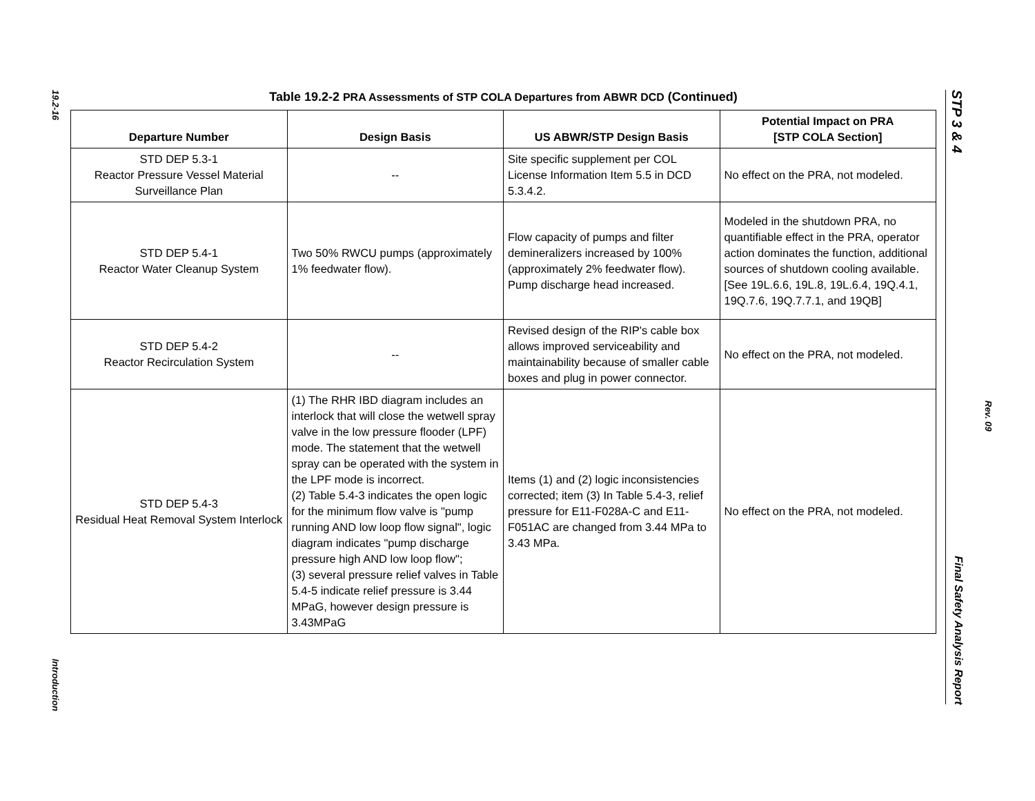19.2-16
Introduction
Table 19.2-2 PRA Assessments of STP COLA Departures from ABWR DCD (Continued)
| Departure Number | Design Basis | US ABWR/STP Design Basis | Potential Impact on PRA [STP COLA Section] |
| --- | --- | --- | --- |
| STD DEP 5.3-1 Reactor Pressure Vessel Material Surveillance Plan | -- | Site specific supplement per COL License Information Item 5.5 in DCD 5.3.4.2. | No effect on the PRA, not modeled. |
| STD DEP 5.4-1 Reactor Water Cleanup System | Two 50% RWCU pumps (approximately 1% feedwater flow). | Flow capacity of pumps and filter demineralizers increased by 100% (approximately 2% feedwater flow). Pump discharge head increased. | Modeled in the shutdown PRA, no quantifiable effect in the PRA, operator action dominates the function, additional sources of shutdown cooling available. [See 19L.6.6, 19L.8, 19L.6.4, 19Q.4.1, 19Q.7.6, 19Q.7.7.1, and 19QB] |
| STD DEP 5.4-2 Reactor Recirculation System | -- | Revised design of the RIP's cable box allows improved serviceability and maintainability because of smaller cable boxes and plug in power connector. | No effect on the PRA, not modeled. |
| STD DEP 5.4-3 Residual Heat Removal System Interlock | (1) The RHR IBD diagram includes an interlock that will close the wetwell spray valve in the low pressure flooder (LPF) mode. The statement that the wetwell spray can be operated with the system in the LPF mode is incorrect. (2) Table 5.4-3 indicates the open logic for the minimum flow valve is "pump running AND low loop flow signal", logic diagram indicates "pump discharge pressure high AND low loop flow"; (3) several pressure relief valves in Table 5.4-5 indicate relief pressure is 3.44 MPaG, however design pressure is 3.43MPaG | Items (1) and (2) logic inconsistencies corrected; item (3) In Table 5.4-3, relief pressure for E11-F028A-C and E11-F051AC are changed from 3.44 MPa to 3.43 MPa. | No effect on the PRA, not modeled. |
STP 3 & 4 Final Safety Analysis Report
Rev. 09